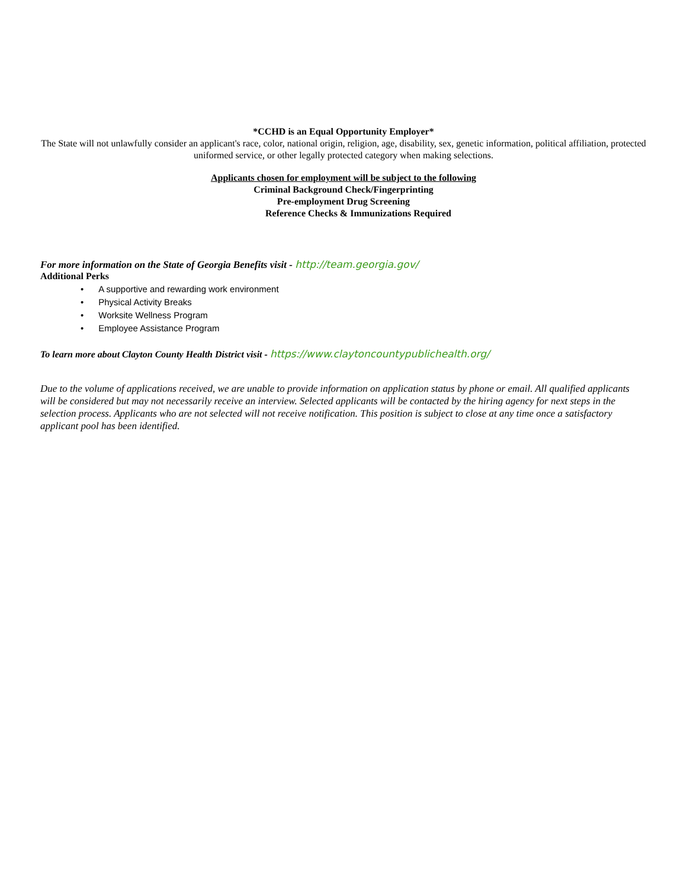*CCHD is an Equal Opportunity Employer*
The State will not unlawfully consider an applicant's race, color, national origin, religion, age, disability, sex, genetic information, political affiliation, protected uniformed service, or other legally protected category when making selections.
Applicants chosen for employment will be subject to the following
Criminal Background Check/Fingerprinting
Pre-employment Drug Screening
Reference Checks & Immunizations Required
For more information on the State of Georgia Benefits visit - http://team.georgia.gov/
Additional Perks
• A supportive and rewarding work environment
• Physical Activity Breaks
• Worksite Wellness Program
• Employee Assistance Program
To learn more about Clayton County Health District visit - https://www.claytoncountypublichealth.org/
Due to the volume of applications received, we are unable to provide information on application status by phone or email. All qualified applicants will be considered but may not necessarily receive an interview. Selected applicants will be contacted by the hiring agency for next steps in the selection process. Applicants who are not selected will not receive notification. This position is subject to close at any time once a satisfactory applicant pool has been identified.